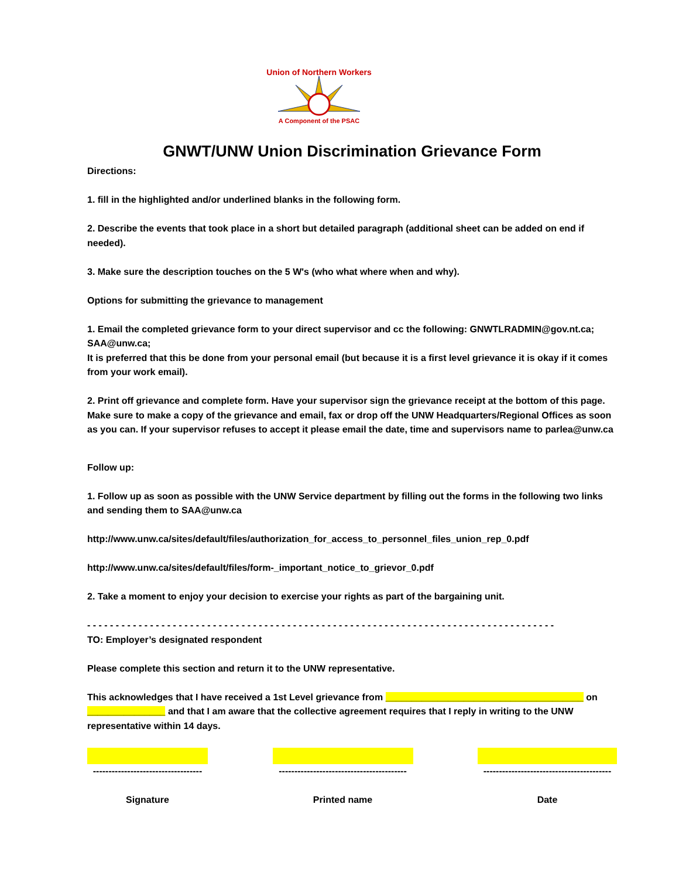Union of Northern Workers
A Component of the PSAC
GNWT/UNW Union Discrimination Grievance Form
Directions:
1. fill in the highlighted and/or underlined blanks in the following form.
2. Describe the events that took place in a short but detailed paragraph (additional sheet can be added on end if needed).
3. Make sure the description touches on the 5 W's (who what where when and why).
Options for submitting the grievance to management
1. Email the completed grievance form to your direct supervisor and cc the following: GNWTLRADMIN@gov.nt.ca; SAA@unw.ca;
It is preferred that this be done from your personal email (but because it is a first level grievance it is okay if it comes from your work email).
2. Print off grievance and complete form. Have your supervisor sign the grievance receipt at the bottom of this page. Make sure to make a copy of the grievance and email, fax or drop off the UNW Headquarters/Regional Offices as soon as you can. If your supervisor refuses to accept it please email the date, time and supervisors name to parlea@unw.ca
Follow up:
1. Follow up as soon as possible with the UNW Service department by filling out the forms in the following two links and sending them to SAA@unw.ca
http://www.unw.ca/sites/default/files/authorization_for_access_to_personnel_files_union_rep_0.pdf
http://www.unw.ca/sites/default/files/form-_important_notice_to_grievor_0.pdf
2. Take a moment to enjoy your decision to exercise your rights as part of the bargaining unit.
- - - - - - - - - - - - - - - - - - - - - - - - - - - - - - - - - - - - - - - - - - - - - - - - - - - - - - - - - - - - - - - - - - - - - - - - - - - - - - - - - -
TO: Employer’s designated respondent
Please complete this section and return it to the UNW representative.
This acknowledges that I have received a 1st Level grievance from ______________________________________ on _______________ and that I am aware that the collective agreement requires that I reply in writing to the UNW representative within 14 days.
-----------------------------------
Signature
-----------------------------------------
Printed name
-----------------------------------------
Date